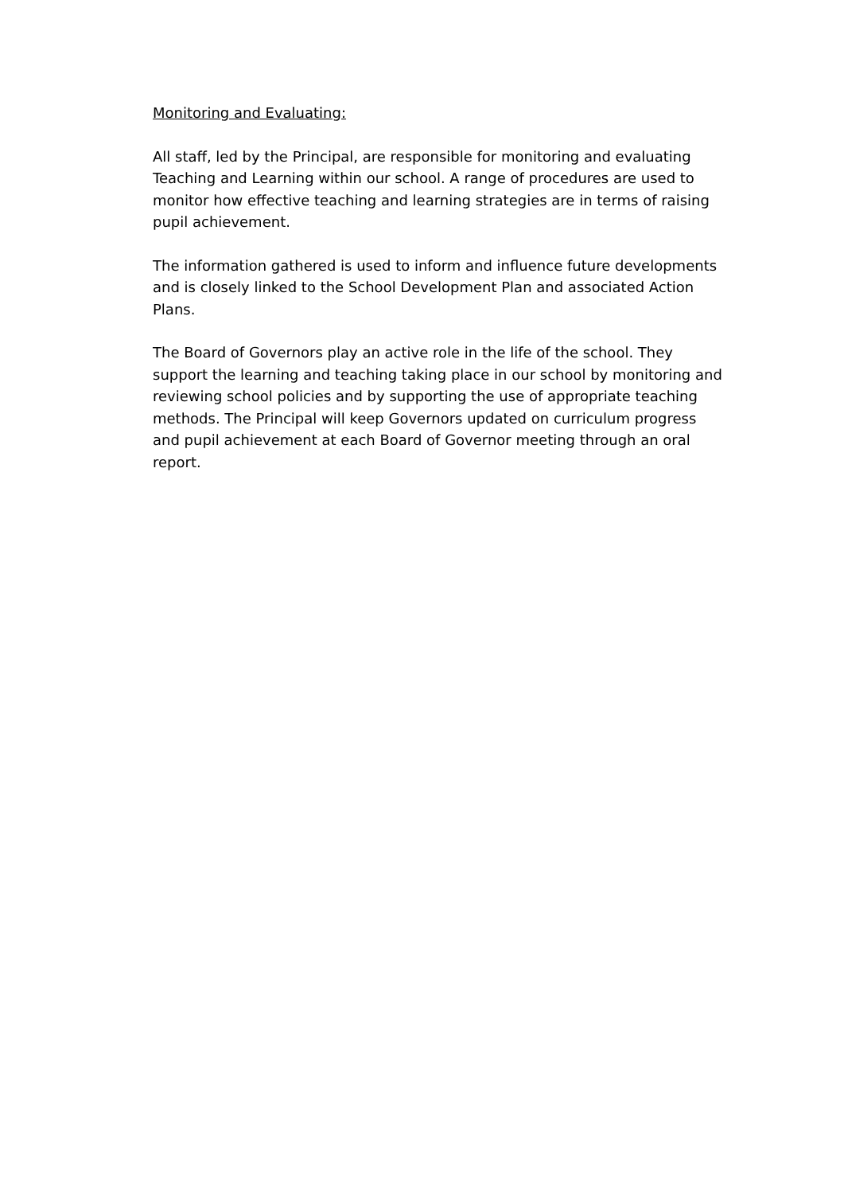Monitoring and Evaluating:
All staff, led by the Principal, are responsible for monitoring and evaluating Teaching and Learning within our school. A range of procedures are used to monitor how effective teaching and learning strategies are in terms of raising pupil achievement.
The information gathered is used to inform and influence future developments and is closely linked to the School Development Plan and associated Action Plans.
The Board of Governors play an active role in the life of the school. They support the learning and teaching taking place in our school by monitoring and reviewing school policies and by supporting the use of appropriate teaching methods. The Principal will keep Governors updated on curriculum progress and pupil achievement at each Board of Governor meeting through an oral report.